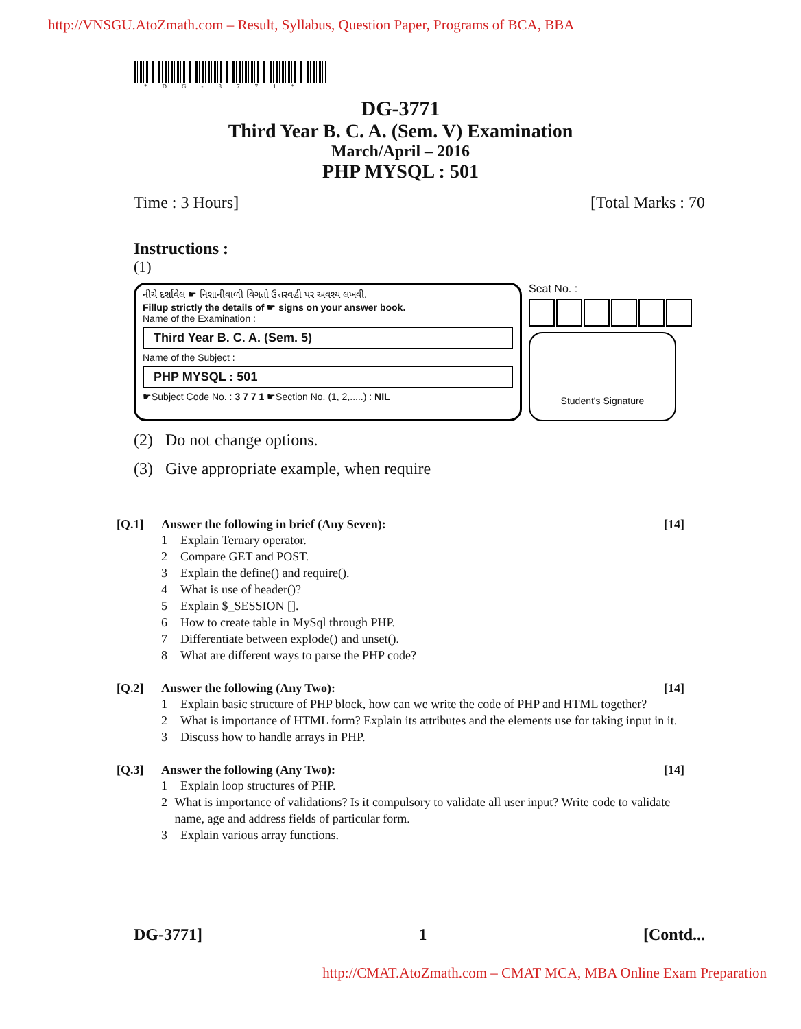http://VNSGU.AtoZmath.com – Result, Syllabus, Question Paper, Programs of BCA, BBA
*DG-3771*
DG-3771
Third Year B. C. A. (Sem. V) Examination
March/April – 2016
PHP MYSQL : 501
Time : 3 Hours] [Total Marks : 70
Instructions :
(1)
નીચે દર્શાવેલ ☛ નિશાનીવાળી વિગતો ઉત્તરવહી પર અવશ્ય લખવી.
Fillup strictly the details of ☛ signs on your answer book.
Name of the Examination :
Third Year B. C. A. (Sem. 5)
Name of the Subject :
PHP MYSQL : 501
☛Subject Code No. : 3 7 7 1 ☛Section No. (1, 2,.....) : NIL
Seat No. :
Student's Signature
(2) Do not change options.
(3) Give appropriate example, when require
[Q.1] Answer the following in brief (Any Seven): [14]
1 Explain Ternary operator.
2 Compare GET and POST.
3 Explain the define() and require().
4 What is use of header()?
5 Explain $_SESSION [].
6 How to create table in MySql through PHP.
7 Differentiate between explode() and unset().
8 What are different ways to parse the PHP code?
[Q.2] Answer the following (Any Two): [14]
1 Explain basic structure of PHP block, how can we write the code of PHP and HTML together?
2 What is importance of HTML form? Explain its attributes and the elements use for taking input in it.
3 Discuss how to handle arrays in PHP.
[Q.3] Answer the following (Any Two): [14]
1 Explain loop structures of PHP.
2 What is importance of validations? Is it compulsory to validate all user input? Write code to validate name, age and address fields of particular form.
3 Explain various array functions.
DG-3771] 1 [Contd...
http://CMAT.AtoZmath.com – CMAT MCA, MBA Online Exam Preparation